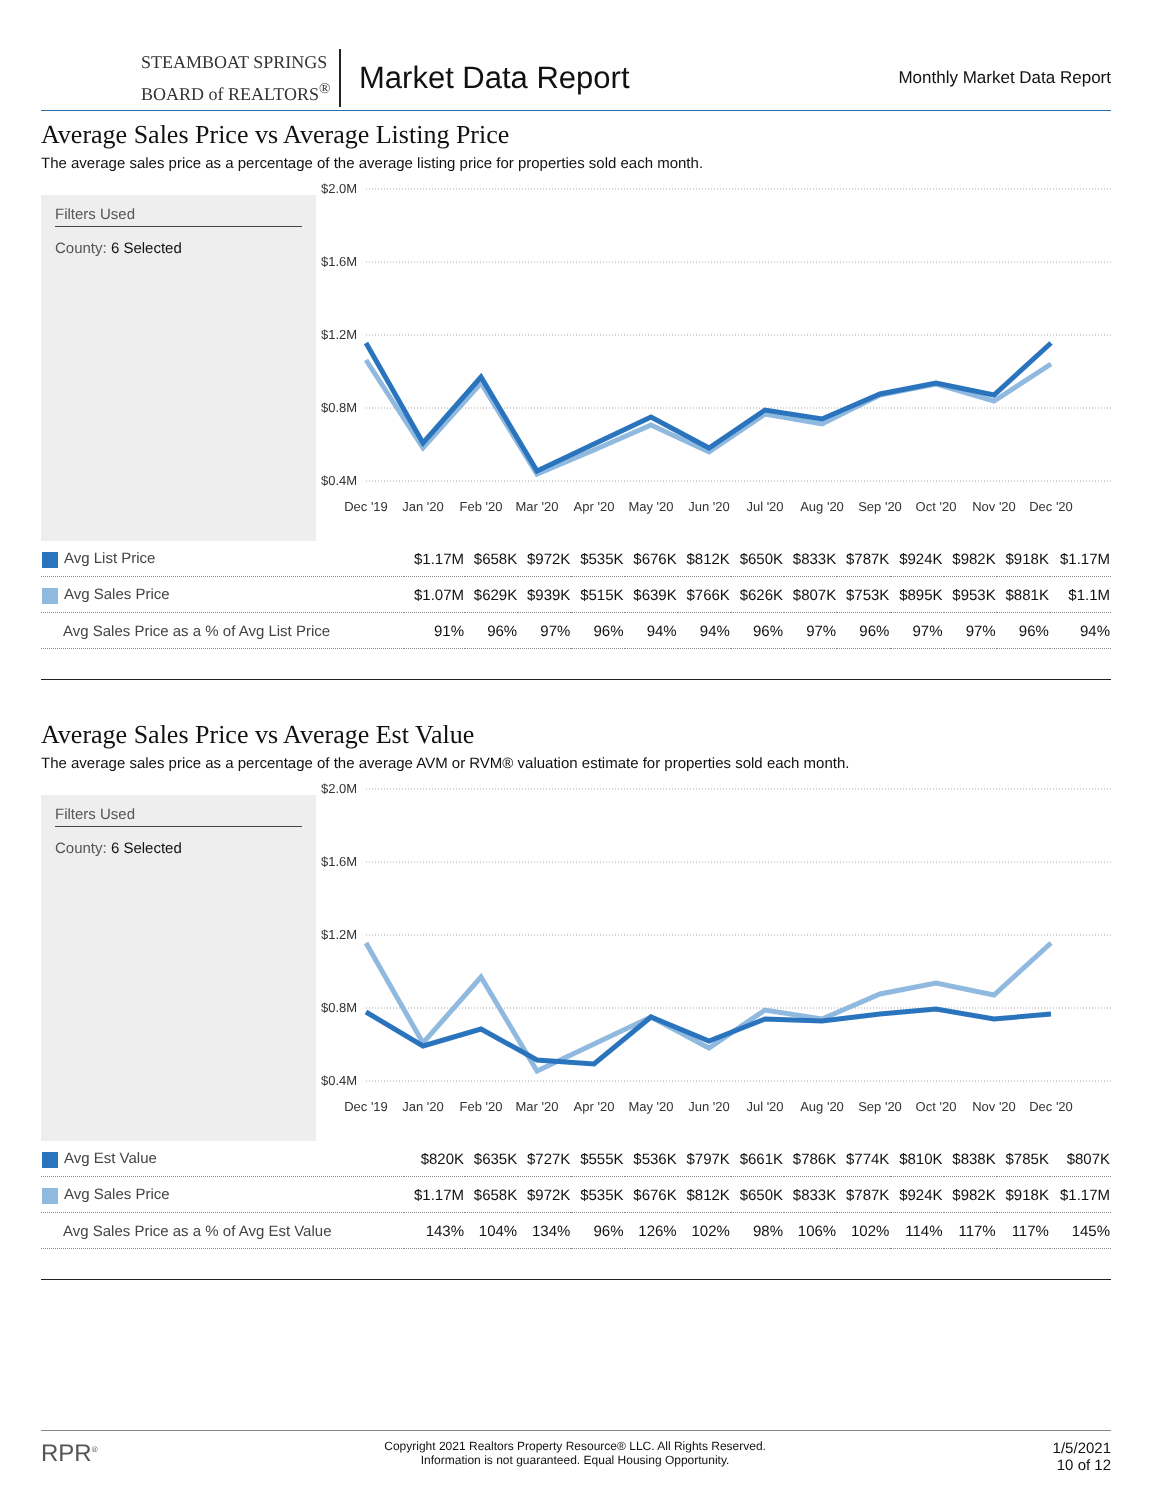STEAMBOAT SPRINGS
BOARD of REALTORS<sup>®</sup>
Market Data Report
Monthly Market Data Report
Average Sales Price vs Average Listing Price
The average sales price as a percentage of the average listing price for properties sold each month.
Filters Used
County: 6 Selected
$2.0M
$1.6M
$1.2M
$0.8M
$0.4M
Dec '19
Jan '20
Feb '20
Mar '20
Apr '20
May '20
Jun '20
Jul '20
Aug '20
Sep '20
Oct '20
Nov '20
Dec '20
| Avg List Price | $1.17M | $658K | $972K | $535K | $676K | $812K | $650K | $833K | $787K | $924K | $982K | $918K | $1.17M |
| Avg Sales Price | $1.07M | $629K | $939K | $515K | $639K | $766K | $626K | $807K | $753K | $895K | $953K | $881K | $1.1M |
| Avg Sales Price as a % of Avg List Price | 91% | 96% | 97% | 96% | 94% | 94% | 96% | 97% | 96% | 97% | 97% | 96% | 94% |
Average Sales Price vs Average Est Value
The average sales price as a percentage of the average AVM or RVM® valuation estimate for properties sold each month.
Filters Used
County: 6 Selected
$2.0M
$1.6M
$1.2M
$0.8M
$0.4M
Dec '19
Jan '20
Feb '20
Mar '20
Apr '20
May '20
Jun '20
Jul '20
Aug '20
Sep '20
Oct '20
Nov '20
Dec '20
| Avg Est Value | $820K | $635K | $727K | $555K | $536K | $797K | $661K | $786K | $774K | $810K | $838K | $785K | $807K |
| Avg Sales Price | $1.17M | $658K | $972K | $535K | $676K | $812K | $650K | $833K | $787K | $924K | $982K | $918K | $1.17M |
| Avg Sales Price as a % of Avg Est Value | 143% | 104% | 134% | 96% | 126% | 102% | 98% | 106% | 102% | 114% | 117% | 117% | 145% |
RPR<sup>®</sup>
Copyright 2021 Realtors Property Resource® LLC. All Rights Reserved.
Information is not guaranteed. Equal Housing Opportunity.
1/5/2021
10 of 12